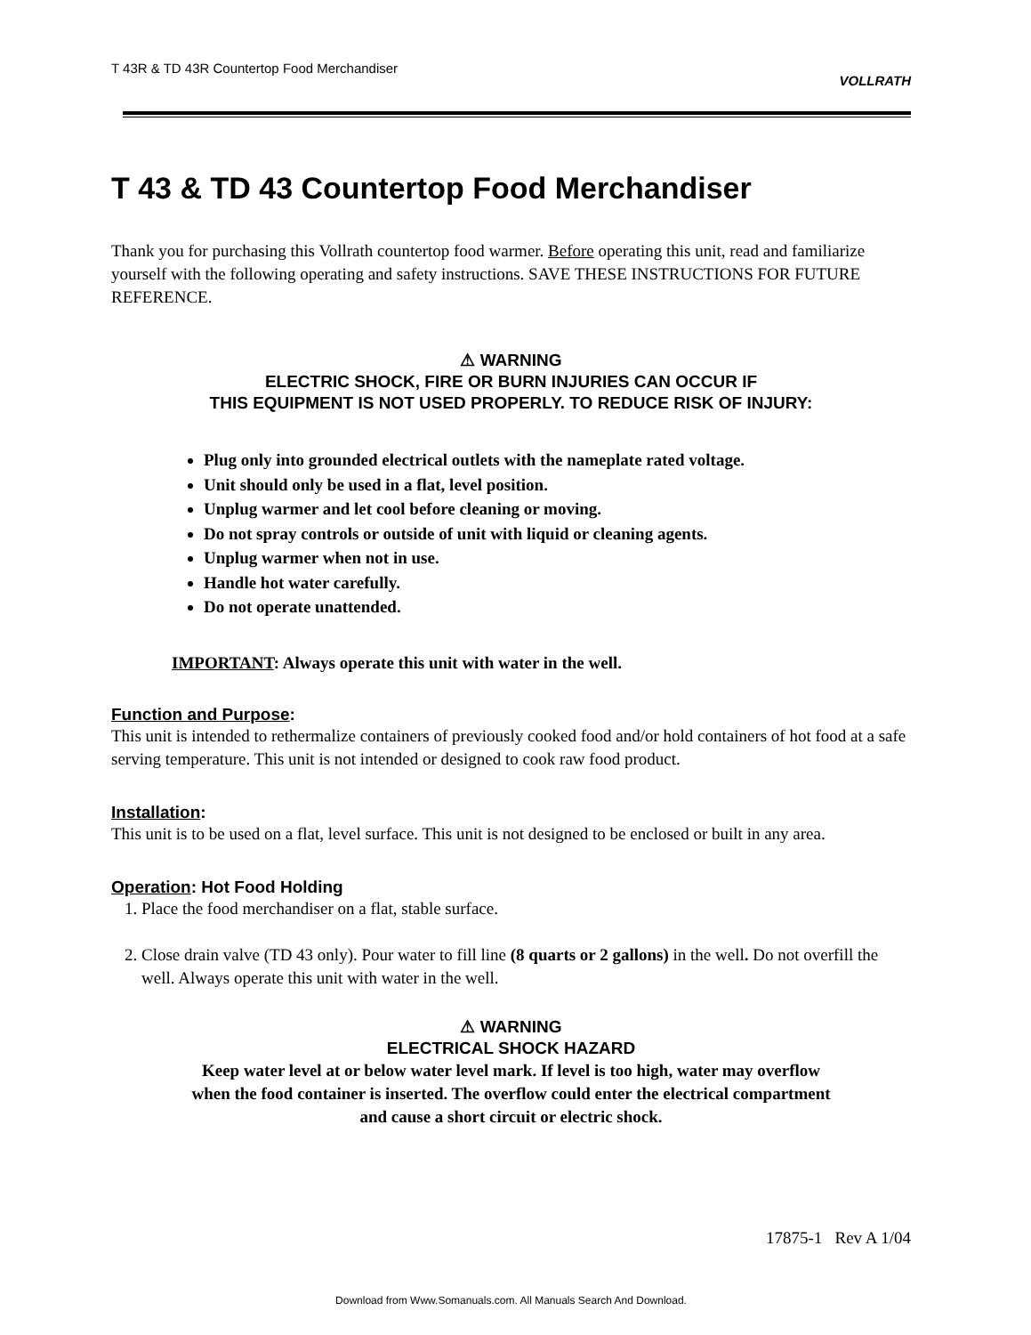T 43R & TD 43R Countertop Food Merchandiser VOLLRATH
T 43 & TD 43 Countertop Food Merchandiser
Thank you for purchasing this Vollrath countertop food warmer. Before operating this unit, read and familiarize yourself with the following operating and safety instructions. SAVE THESE INSTRUCTIONS FOR FUTURE REFERENCE.
⚠ WARNING
ELECTRIC SHOCK, FIRE OR BURN INJURIES CAN OCCUR IF
THIS EQUIPMENT IS NOT USED PROPERLY. TO REDUCE RISK OF INJURY:
Plug only into grounded electrical outlets with the nameplate rated voltage.
Unit should only be used in a flat, level position.
Unplug warmer and let cool before cleaning or moving.
Do not spray controls or outside of unit with liquid or cleaning agents.
Unplug warmer when not in use.
Handle hot water carefully.
Do not operate unattended.
IMPORTANT: Always operate this unit with water in the well.
Function and Purpose:
This unit is intended to rethermalize containers of previously cooked food and/or hold containers of hot food at a safe serving temperature. This unit is not intended or designed to cook raw food product.
Installation:
This unit is to be used on a flat, level surface. This unit is not designed to be enclosed or built in any area.
Operation: Hot Food Holding
1. Place the food merchandiser on a flat, stable surface.
2. Close drain valve (TD 43 only). Pour water to fill line (8 quarts or 2 gallons) in the well. Do not overfill the well. Always operate this unit with water in the well.
⚠ WARNING
ELECTRICAL SHOCK HAZARD
Keep water level at or below water level mark. If level is too high, water may overflow when the food container is inserted. The overflow could enter the electrical compartment and cause a short circuit or electric shock.
17875-1 Rev A 1/04
Download from Www.Somanuals.com. All Manuals Search And Download.